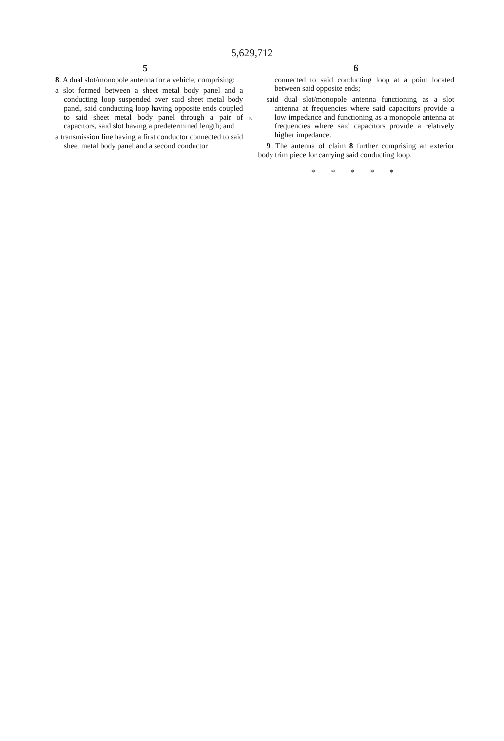5,629,712
5
8. A dual slot/monopole antenna for a vehicle, comprising:
a slot formed between a sheet metal body panel and a conducting loop suspended over said sheet metal body panel, said conducting loop having opposite ends coupled to said sheet metal body panel through a pair of capacitors, said slot having a predetermined length; and
a transmission line having a first conductor connected to said sheet metal body panel and a second conductor
5
6
connected to said conducting loop at a point located between said opposite ends;
said dual slot/monopole antenna functioning as a slot antenna at frequencies where said capacitors provide a low impedance and functioning as a monopole antenna at frequencies where said capacitors provide a relatively higher impedance.
9. The antenna of claim 8 further comprising an exterior body trim piece for carrying said conducting loop.
* * * * *